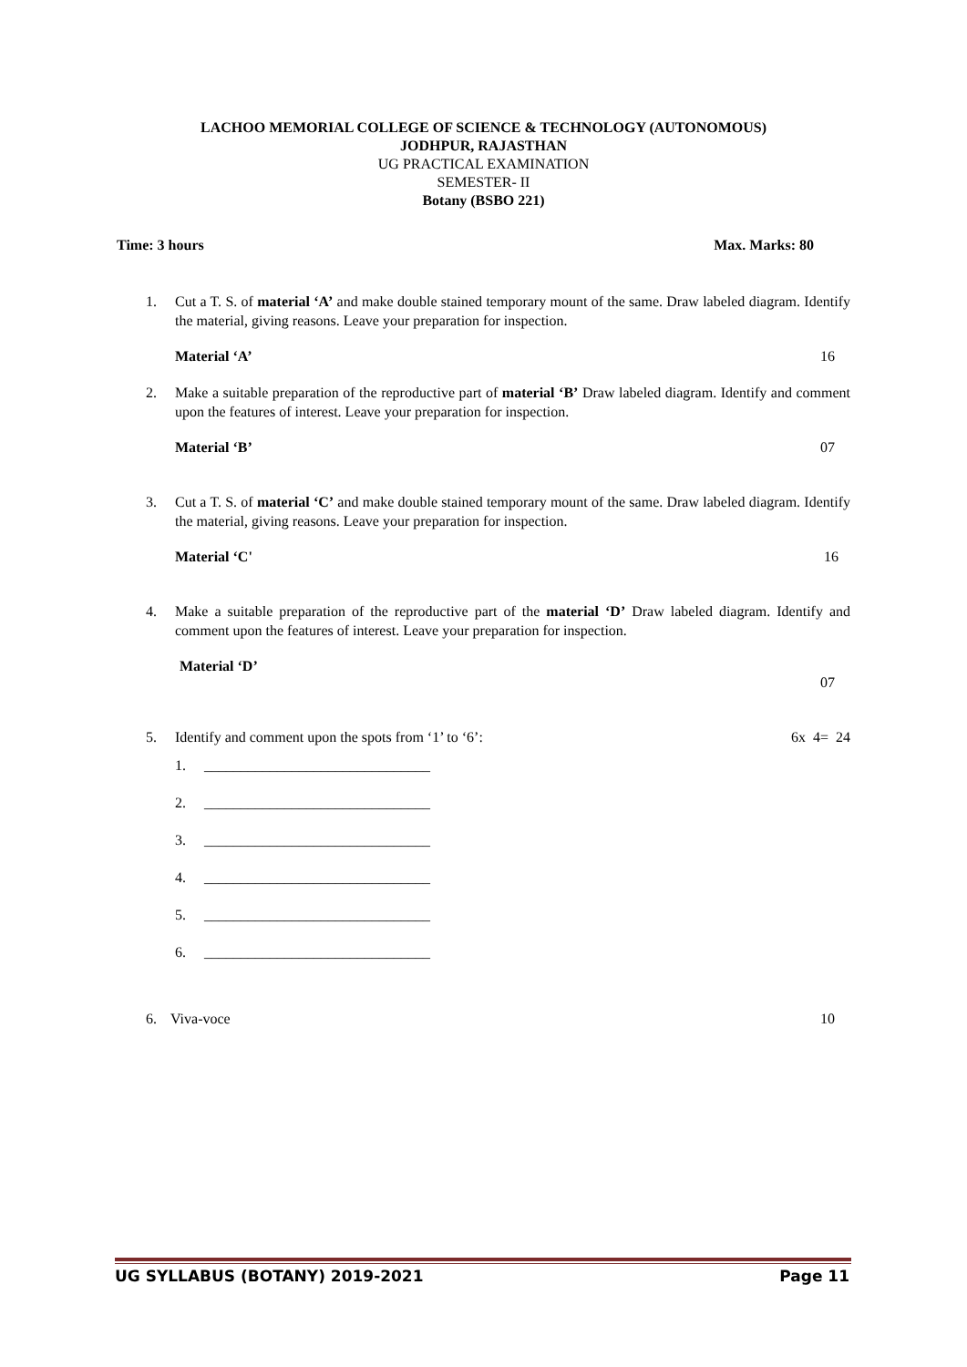LACHOO MEMORIAL COLLEGE OF SCIENCE & TECHNOLOGY (AUTONOMOUS)
JODHPUR, RAJASTHAN
UG PRACTICAL EXAMINATION
SEMESTER- II
Botany (BSBO 221)
Time: 3 hours Max. Marks: 80
1. Cut a T. S. of material ‘A’ and make double stained temporary mount of the same. Draw labeled diagram. Identify the material, giving reasons. Leave your preparation for inspection.
Material ‘A’ 16
2. Make a suitable preparation of the reproductive part of material ‘B’ Draw labeled diagram. Identify and comment upon the features of interest. Leave your preparation for inspection.
Material ‘B’ 07
3. Cut a T. S. of material ‘C’ and make double stained temporary mount of the same. Draw labeled diagram. Identify the material, giving reasons. Leave your preparation for inspection.
Material ‘C' 16
4. Make a suitable preparation of the reproductive part of the material ‘D’ Draw labeled diagram. Identify and comment upon the features of interest. Leave your preparation for inspection.
Material ‘D’
07
5. Identify and comment upon the spots from ‘1’ to ‘6’: 6x 4= 24
1. _______________________________
2. _______________________________
3. _______________________________
4. _______________________________
5. _______________________________
6. _______________________________
6. Viva-voce 10
UG SYLLABUS (BOTANY) 2019-2021 Page 11